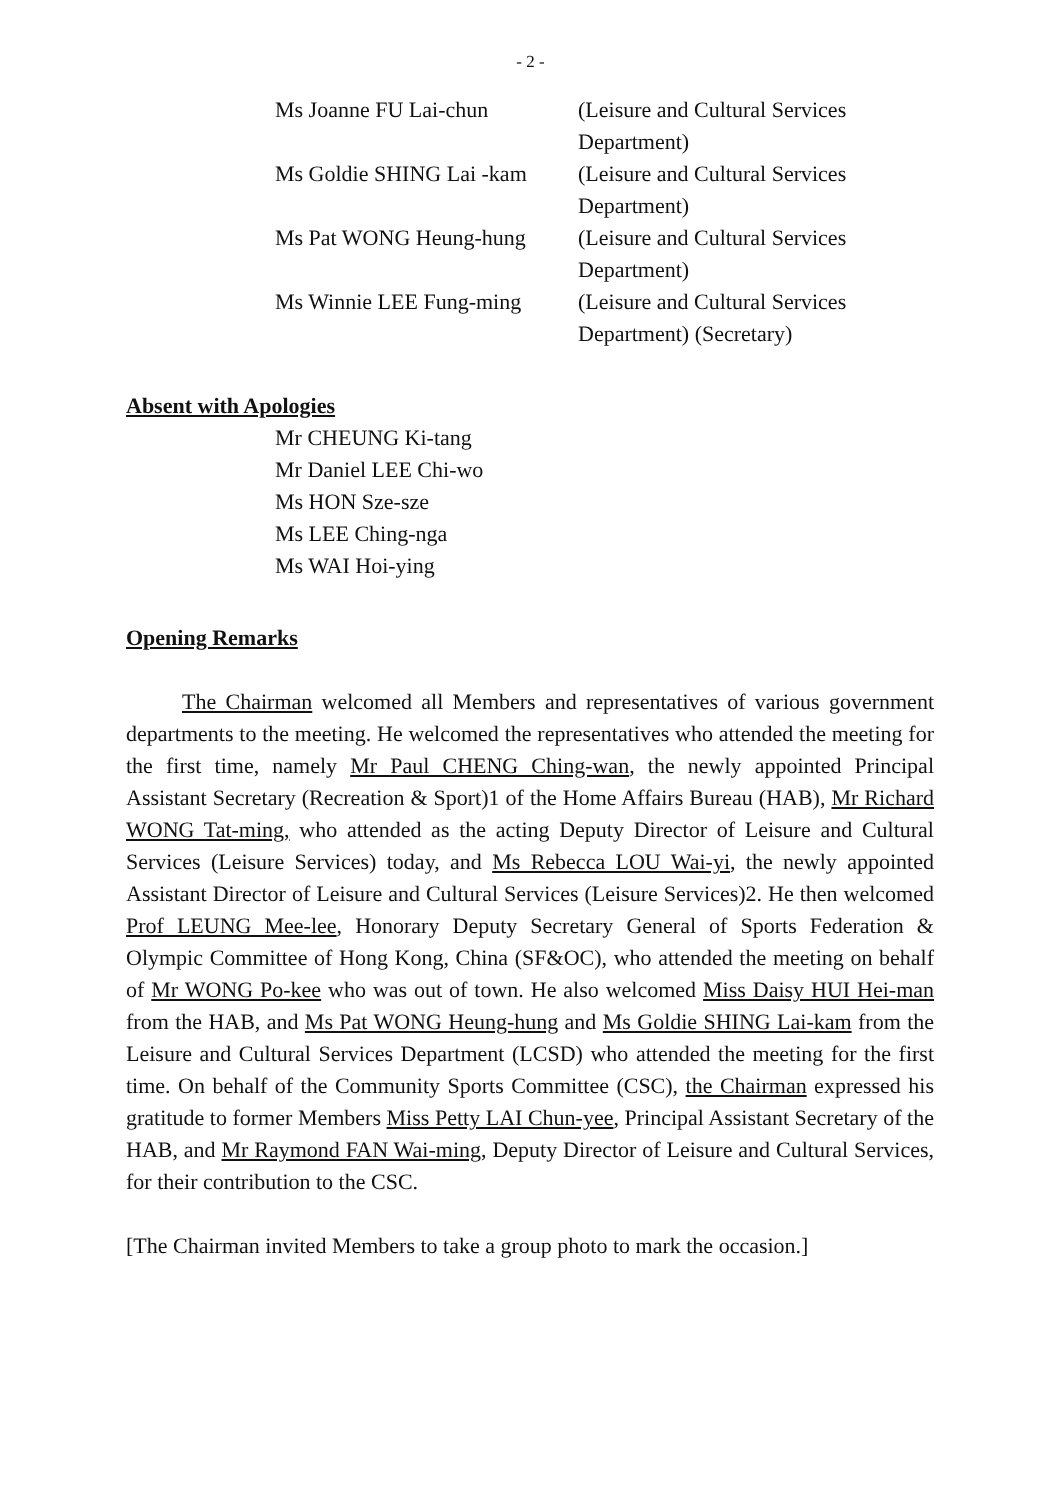- 2 -
| Ms Joanne FU Lai-chun | (Leisure and Cultural Services Department) |
| Ms Goldie SHING Lai -kam | (Leisure and Cultural Services Department) |
| Ms Pat WONG Heung-hung | (Leisure and Cultural Services Department) |
| Ms Winnie LEE Fung-ming | (Leisure and Cultural Services Department) (Secretary) |
Absent with Apologies
Mr CHEUNG Ki-tang
Mr Daniel LEE Chi-wo
Ms HON Sze-sze
Ms LEE Ching-nga
Ms WAI Hoi-ying
Opening Remarks
The Chairman welcomed all Members and representatives of various government departments to the meeting. He welcomed the representatives who attended the meeting for the first time, namely Mr Paul CHENG Ching-wan, the newly appointed Principal Assistant Secretary (Recreation & Sport)1 of the Home Affairs Bureau (HAB), Mr Richard WONG Tat-ming, who attended as the acting Deputy Director of Leisure and Cultural Services (Leisure Services) today, and Ms Rebecca LOU Wai-yi, the newly appointed Assistant Director of Leisure and Cultural Services (Leisure Services)2. He then welcomed Prof LEUNG Mee-lee, Honorary Deputy Secretary General of Sports Federation & Olympic Committee of Hong Kong, China (SF&OC), who attended the meeting on behalf of Mr WONG Po-kee who was out of town. He also welcomed Miss Daisy HUI Hei-man from the HAB, and Ms Pat WONG Heung-hung and Ms Goldie SHING Lai-kam from the Leisure and Cultural Services Department (LCSD) who attended the meeting for the first time. On behalf of the Community Sports Committee (CSC), the Chairman expressed his gratitude to former Members Miss Petty LAI Chun-yee, Principal Assistant Secretary of the HAB, and Mr Raymond FAN Wai-ming, Deputy Director of Leisure and Cultural Services, for their contribution to the CSC.
[The Chairman invited Members to take a group photo to mark the occasion.]